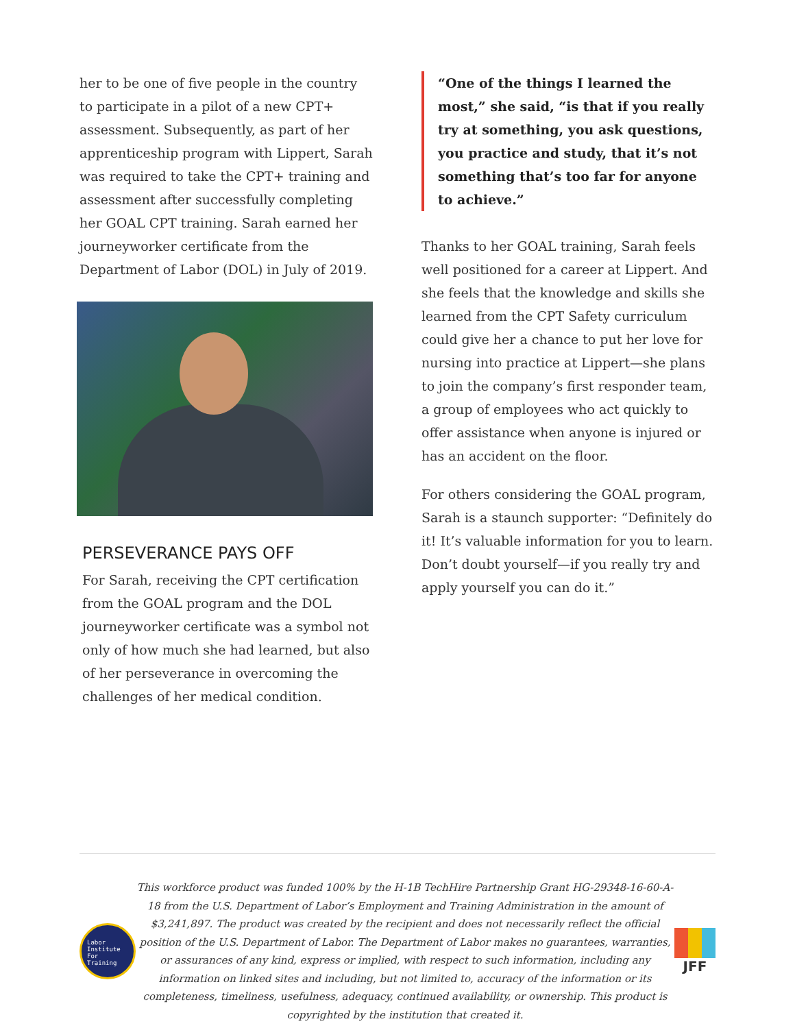her to be one of five people in the country to participate in a pilot of a new CPT+ assessment. Subsequently, as part of her apprenticeship program with Lippert, Sarah was required to take the CPT+ training and assessment after successfully completing her GOAL CPT training. Sarah earned her journeyworker certificate from the Department of Labor (DOL) in July of 2019.
PERSEVERANCE PAYS OFF
For Sarah, receiving the CPT certification from the GOAL program and the DOL journeyworker certificate was a symbol not only of how much she had learned, but also of her perseverance in overcoming the challenges of her medical condition.
“One of the things I learned the most,” she said, “is that if you really try at something, you ask questions, you practice and study, that it’s not something that’s too far for anyone to achieve.”
Thanks to her GOAL training, Sarah feels well positioned for a career at Lippert. And she feels that the knowledge and skills she learned from the CPT Safety curriculum could give her a chance to put her love for nursing into practice at Lippert—she plans to join the company’s first responder team, a group of employees who act quickly to offer assistance when anyone is injured or has an accident on the floor.
For others considering the GOAL program, Sarah is a staunch supporter: “Definitely do it! It’s valuable information for you to learn. Don’t doubt yourself—if you really try and apply yourself you can do it.”
Labor
Institute
For
Training
This workforce product was funded 100% by the H-1B TechHire Partnership Grant HG-29348-16-60-A-18 from the U.S. Department of Labor’s Employment and Training Administration in the amount of $3,241,897. The product was created by the recipient and does not necessarily reflect the official position of the U.S. Department of Labor. The Department of Labor makes no guarantees, warranties, or assurances of any kind, express or implied, with respect to such information, including any information on linked sites and including, but not limited to, accuracy of the information or its completeness, timeliness, usefulness, adequacy, continued availability, or ownership. This product is copyrighted by the institution that created it.
JFF